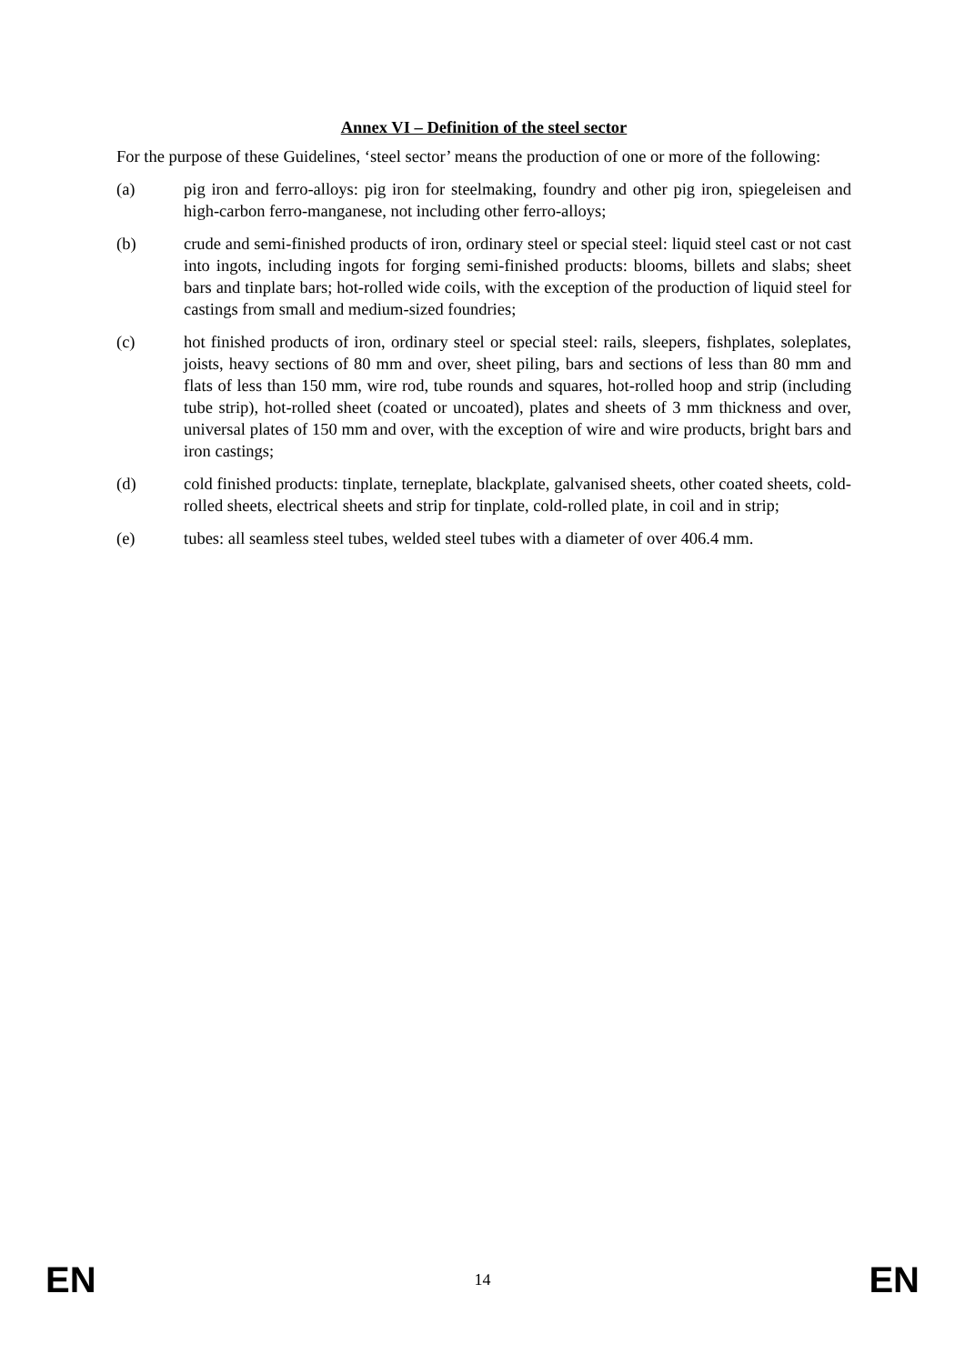Annex VI – Definition of the steel sector
For the purpose of these Guidelines, ‘steel sector’ means the production of one or more of the following:
(a) pig iron and ferro-alloys: pig iron for steelmaking, foundry and other pig iron, spiegeleisen and high-carbon ferro-manganese, not including other ferro-alloys;
(b) crude and semi-finished products of iron, ordinary steel or special steel: liquid steel cast or not cast into ingots, including ingots for forging semi-finished products: blooms, billets and slabs; sheet bars and tinplate bars; hot-rolled wide coils, with the exception of the production of liquid steel for castings from small and medium-sized foundries;
(c) hot finished products of iron, ordinary steel or special steel: rails, sleepers, fishplates, soleplates, joists, heavy sections of 80 mm and over, sheet piling, bars and sections of less than 80 mm and flats of less than 150 mm, wire rod, tube rounds and squares, hot-rolled hoop and strip (including tube strip), hot-rolled sheet (coated or uncoated), plates and sheets of 3 mm thickness and over, universal plates of 150 mm and over, with the exception of wire and wire products, bright bars and iron castings;
(d) cold finished products: tinplate, terneplate, blackplate, galvanised sheets, other coated sheets, cold-rolled sheets, electrical sheets and strip for tinplate, cold-rolled plate, in coil and in strip;
(e) tubes: all seamless steel tubes, welded steel tubes with a diameter of over 406.4 mm.
EN 14 EN